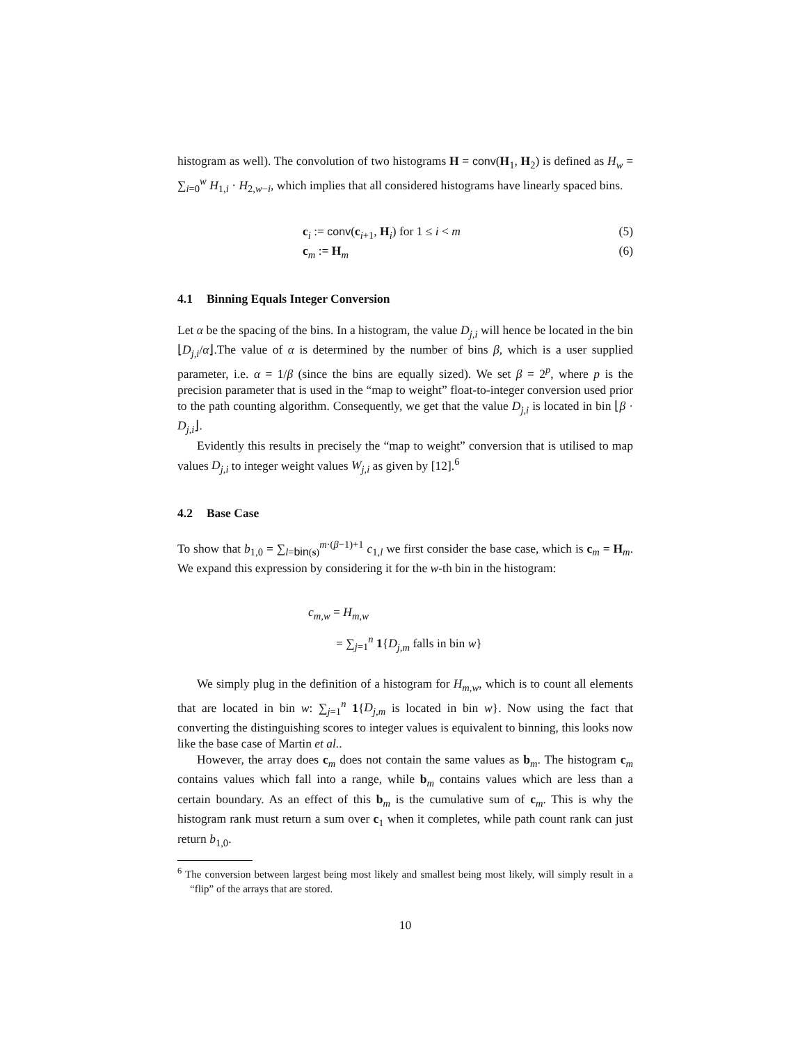histogram as well). The convolution of two histograms H = conv(H<sub>1</sub>, H<sub>2</sub>) is defined as H<sub>w</sub> = ∑<sub>i=0</sub><sup>w</sup> H<sub>1,i</sub> · H<sub>2,w−i</sub>, which implies that all considered histograms have linearly spaced bins.
c<sub>i</sub> := conv(c<sub>i+1</sub>, H<sub>i</sub>) for 1 ≤ i < m (5)
c<sub>m</sub> := H<sub>m</sub> (6)
4.1 Binning Equals Integer Conversion
Let α be the spacing of the bins. In a histogram, the value D<sub>j,i</sub> will hence be located in the bin ⌊D<sub>j,i</sub>/α⌋.The value of α is determined by the number of bins β, which is a user supplied parameter, i.e. α = 1/β (since the bins are equally sized). We set β = 2<sup>p</sup>, where p is the precision parameter that is used in the “map to weight” float-to-integer conversion used prior to the path counting algorithm. Consequently, we get that the value D<sub>j,i</sub> is located in bin ⌊β · D<sub>j,i</sub>⌋.
Evidently this results in precisely the “map to weight” conversion that is utilised to map values D<sub>j,i</sub> to integer weight values W<sub>j,i</sub> as given by [12].<sup>6</sup>
4.2 Base Case
To show that b<sub>1,0</sub> = ∑<sub>l=bin(s)</sub><sup>m·(β−1)+1</sup> c<sub>1,l</sub> we first consider the base case, which is c<sub>m</sub> = H<sub>m</sub>. We expand this expression by considering it for the w-th bin in the histogram:
c<sub>m,w</sub> = H<sub>m,w</sub>
= ∑<sub>j=1</sub><sup>n</sup> 1{D<sub>j,m</sub> falls in bin w}
We simply plug in the definition of a histogram for H<sub>m,w</sub>, which is to count all elements that are located in bin w: ∑<sub>j=1</sub><sup>n</sup> 1{D<sub>j,m</sub> is located in bin w}. Now using the fact that converting the distinguishing scores to integer values is equivalent to binning, this looks now like the base case of Martin et al..
However, the array does c<sub>m</sub> does not contain the same values as b<sub>m</sub>. The histogram c<sub>m</sub> contains values which fall into a range, while b<sub>m</sub> contains values which are less than a certain boundary. As an effect of this b<sub>m</sub> is the cumulative sum of c<sub>m</sub>. This is why the histogram rank must return a sum over c<sub>1</sub> when it completes, while path count rank can just return b<sub>1,0</sub>.
<sup>6</sup> The conversion between largest being most likely and smallest being most likely, will simply result in a “flip” of the arrays that are stored.
10